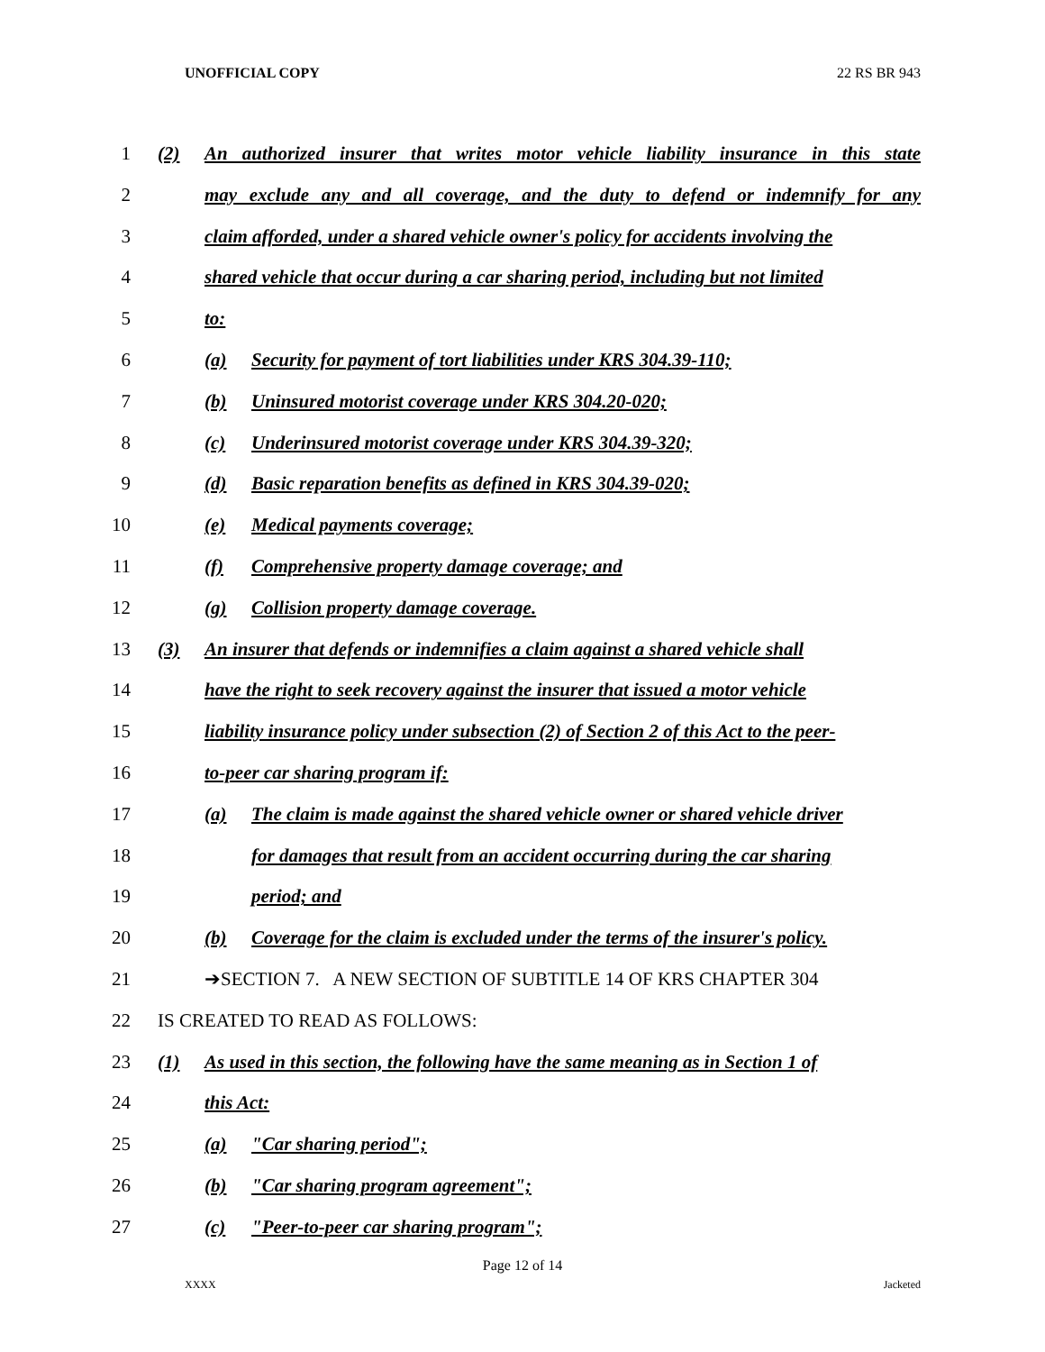UNOFFICIAL COPY 22 RS BR 943
1 (2) An authorized insurer that writes motor vehicle liability insurance in this state
2 may exclude any and all coverage, and the duty to defend or indemnify for any
3 claim afforded, under a shared vehicle owner's policy for accidents involving the
4 shared vehicle that occur during a car sharing period, including but not limited
5 to:
6 (a) Security for payment of tort liabilities under KRS 304.39-110;
7 (b) Uninsured motorist coverage under KRS 304.20-020;
8 (c) Underinsured motorist coverage under KRS 304.39-320;
9 (d) Basic reparation benefits as defined in KRS 304.39-020;
10 (e) Medical payments coverage;
11 (f) Comprehensive property damage coverage; and
12 (g) Collision property damage coverage.
13 (3) An insurer that defends or indemnifies a claim against a shared vehicle shall
14 have the right to seek recovery against the insurer that issued a motor vehicle
15 liability insurance policy under subsection (2) of Section 2 of this Act to the peer-
16 to-peer car sharing program if:
17 (a) The claim is made against the shared vehicle owner or shared vehicle driver
18 for damages that result from an accident occurring during the car sharing
19 period; and
20 (b) Coverage for the claim is excluded under the terms of the insurer's policy.
21 ➔SECTION 7. A NEW SECTION OF SUBTITLE 14 OF KRS CHAPTER 304
22 IS CREATED TO READ AS FOLLOWS:
23 (1) As used in this section, the following have the same meaning as in Section 1 of
24 this Act:
25 (a) "Car sharing period";
26 (b) "Car sharing program agreement";
27 (c) "Peer-to-peer car sharing program";
Page 12 of 14
XXXX Jacketed